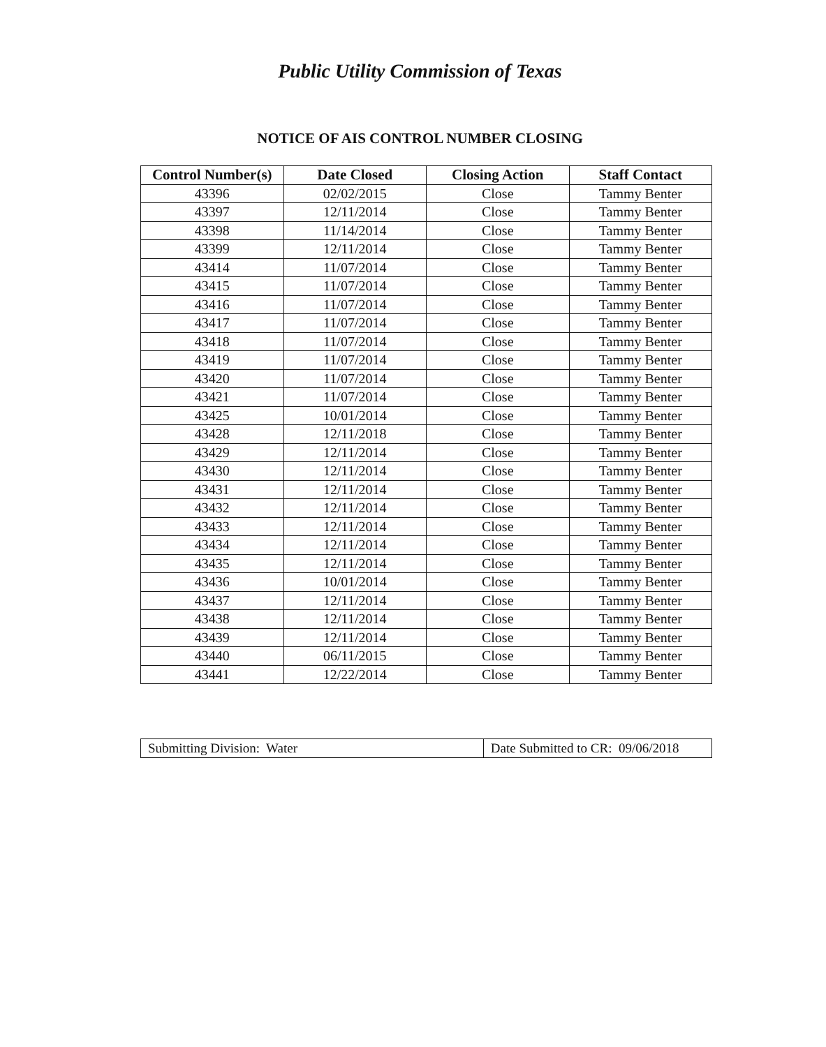Public Utility Commission of Texas
NOTICE OF AIS CONTROL NUMBER CLOSING
| Control Number(s) | Date Closed | Closing Action | Staff Contact |
| --- | --- | --- | --- |
| 43396 | 02/02/2015 | Close | Tammy Benter |
| 43397 | 12/11/2014 | Close | Tammy Benter |
| 43398 | 11/14/2014 | Close | Tammy Benter |
| 43399 | 12/11/2014 | Close | Tammy Benter |
| 43414 | 11/07/2014 | Close | Tammy Benter |
| 43415 | 11/07/2014 | Close | Tammy Benter |
| 43416 | 11/07/2014 | Close | Tammy Benter |
| 43417 | 11/07/2014 | Close | Tammy Benter |
| 43418 | 11/07/2014 | Close | Tammy Benter |
| 43419 | 11/07/2014 | Close | Tammy Benter |
| 43420 | 11/07/2014 | Close | Tammy Benter |
| 43421 | 11/07/2014 | Close | Tammy Benter |
| 43425 | 10/01/2014 | Close | Tammy Benter |
| 43428 | 12/11/2018 | Close | Tammy Benter |
| 43429 | 12/11/2014 | Close | Tammy Benter |
| 43430 | 12/11/2014 | Close | Tammy Benter |
| 43431 | 12/11/2014 | Close | Tammy Benter |
| 43432 | 12/11/2014 | Close | Tammy Benter |
| 43433 | 12/11/2014 | Close | Tammy Benter |
| 43434 | 12/11/2014 | Close | Tammy Benter |
| 43435 | 12/11/2014 | Close | Tammy Benter |
| 43436 | 10/01/2014 | Close | Tammy Benter |
| 43437 | 12/11/2014 | Close | Tammy Benter |
| 43438 | 12/11/2014 | Close | Tammy Benter |
| 43439 | 12/11/2014 | Close | Tammy Benter |
| 43440 | 06/11/2015 | Close | Tammy Benter |
| 43441 | 12/22/2014 | Close | Tammy Benter |
| Submitting Division: Water | Date Submitted to CR: 09/06/2018 |